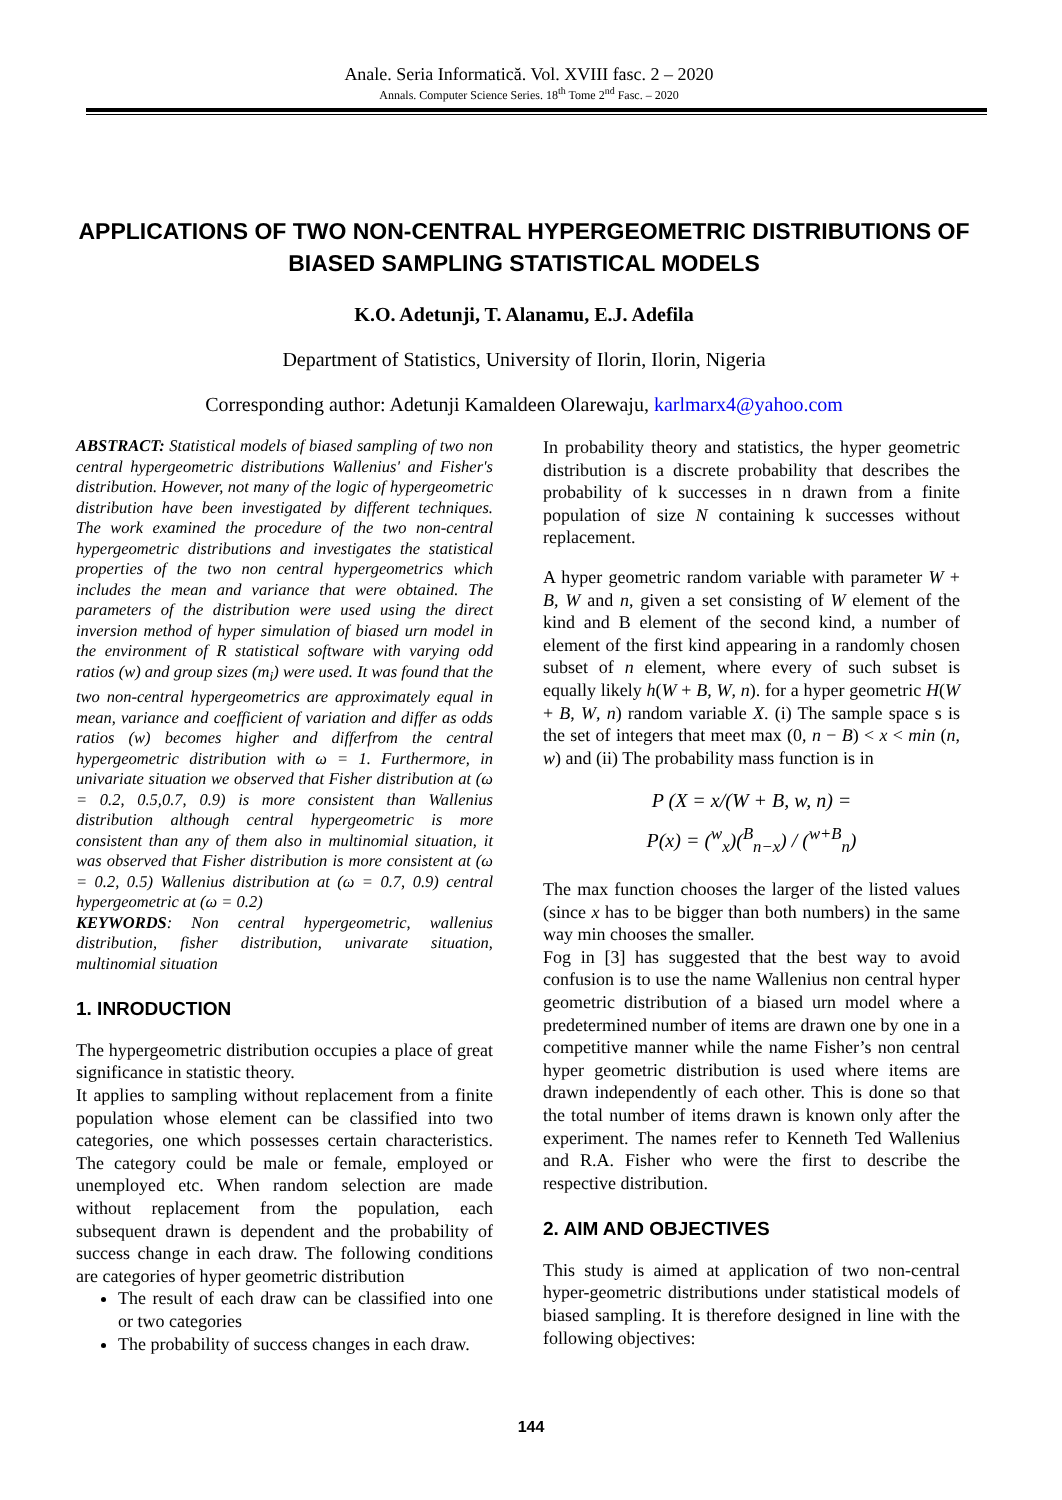Anale. Seria Informatică. Vol. XVIII fasc. 2 – 2020
Annals. Computer Science Series. 18<sup>th</sup> Tome 2<sup>nd</sup> Fasc. – 2020
APPLICATIONS OF TWO NON-CENTRAL HYPERGEOMETRIC DISTRIBUTIONS OF BIASED SAMPLING STATISTICAL MODELS
K.O. Adetunji, T. Alanamu, E.J. Adefila
Department of Statistics, University of Ilorin, Ilorin, Nigeria
Corresponding author: Adetunji Kamaldeen Olarewaju, karlmarx4@yahoo.com
ABSTRACT: Statistical models of biased sampling of two non central hypergeometric distributions Wallenius' and Fisher's distribution. However, not many of the logic of hypergeometric distribution have been investigated by different techniques. The work examined the procedure of the two non-central hypergeometric distributions and investigates the statistical properties of the two non central hypergeometrics which includes the mean and variance that were obtained. The parameters of the distribution were used using the direct inversion method of hyper simulation of biased urn model in the environment of R statistical software with varying odd ratios (w) and group sizes (m<sub>i</sub>) were used. It was found that the two non-central hypergeometrics are approximately equal in mean, variance and coefficient of variation and differ as odds ratios (w) becomes higher and differfrom the central hypergeometric distribution with ω = 1. Furthermore, in univariate situation we observed that Fisher distribution at (ω = 0.2, 0.5,0.7, 0.9) is more consistent than Wallenius distribution although central hypergeometric is more consistent than any of them also in multinomial situation, it was observed that Fisher distribution is more consistent at (ω = 0.2, 0.5) Wallenius distribution at (ω = 0.7, 0.9) central hypergeometric at (ω = 0.2)
KEYWORDS: Non central hypergeometric, wallenius distribution, fisher distribution, univarate situation, multinomial situation
1. INRODUCTION
The hypergeometric distribution occupies a place of great significance in statistic theory.
It applies to sampling without replacement from a finite population whose element can be classified into two categories, one which possesses certain characteristics. The category could be male or female, employed or unemployed etc. When random selection are made without replacement from the population, each subsequent drawn is dependent and the probability of success change in each draw. The following conditions are categories of hyper geometric distribution
The result of each draw can be classified into one or two categories
The probability of success changes in each draw.
In probability theory and statistics, the hyper geometric distribution is a discrete probability that describes the probability of k successes in n drawn from a finite population of size N containing k successes without replacement.
A hyper geometric random variable with parameter W + B, W and n, given a set consisting of W element of the kind and B element of the second kind, a number of element of the first kind appearing in a randomly chosen subset of n element, where every of such subset is equally likely h(W + B, W, n). for a hyper geometric H(W + B, W, n) random variable X. (i) The sample space s is the set of integers that meet max (0, n − B) < x < min (n, w) and (ii) The probability mass function is in
P (X = x/(W + B, w, n) =
P(x) = (<sup>w</sup><sub>x</sub>)(<sup>B</sup><sub>n−x</sub>) / (<sup>w+B</sup><sub>n</sub>)
The max function chooses the larger of the listed values (since x has to be bigger than both numbers) in the same way min chooses the smaller.
Fog in [3] has suggested that the best way to avoid confusion is to use the name Wallenius non central hyper geometric distribution of a biased urn model where a predetermined number of items are drawn one by one in a competitive manner while the name Fisher’s non central hyper geometric distribution is used where items are drawn independently of each other. This is done so that the total number of items drawn is known only after the experiment. The names refer to Kenneth Ted Wallenius and R.A. Fisher who were the first to describe the respective distribution.
2. AIM AND OBJECTIVES
This study is aimed at application of two non-central hyper-geometric distributions under statistical models of biased sampling. It is therefore designed in line with the following objectives:
144